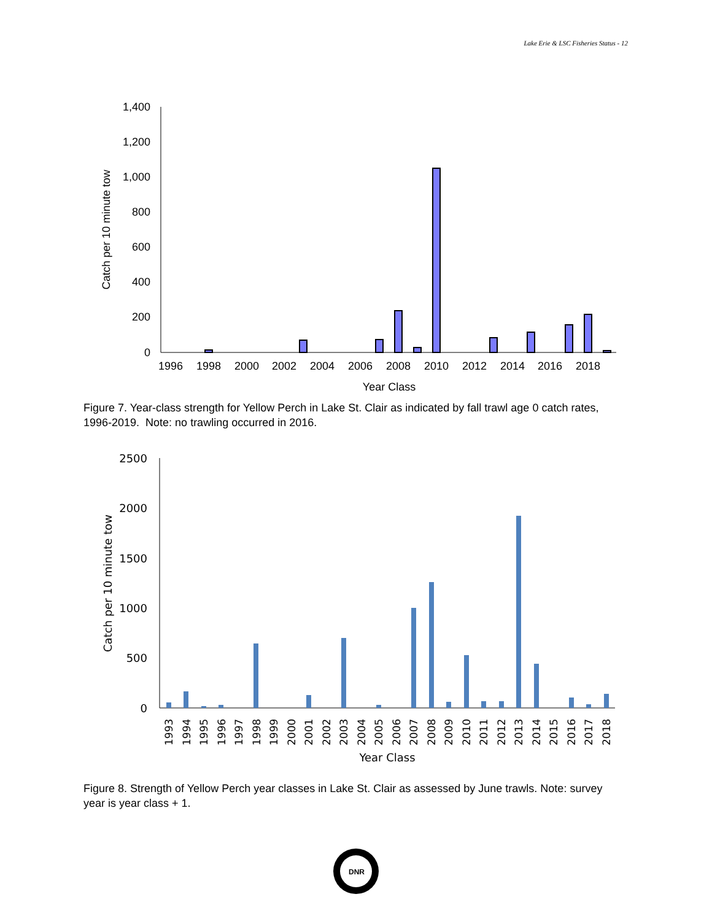Lake Erie & LSC Fisheries Status - 12
1,400
1,200
1,000
800
600
400
200
0
1996
1998
2000
2002
2004
2006
2008
2010
2012
2014
2016
2018
Year Class
Catch per 10 minute tow
Figure 7. Year-class strength for Yellow Perch in Lake St. Clair as indicated by fall trawl age 0 catch rates, 1996-2019. Note: no trawling occurred in 2016.
2500
2000
1500
1000
500
0
1993
1994
1995
1996
1997
1998
1999
2000
2001
2002
2003
2004
2005
2006
2007
2008
2009
2010
2011
2012
2013
2014
2015
2016
2017
2018
Year Class
Catch per 10 minute tow
Figure 8. Strength of Yellow Perch year classes in Lake St. Clair as assessed by June trawls. Note: survey year is year class + 1.
DNR